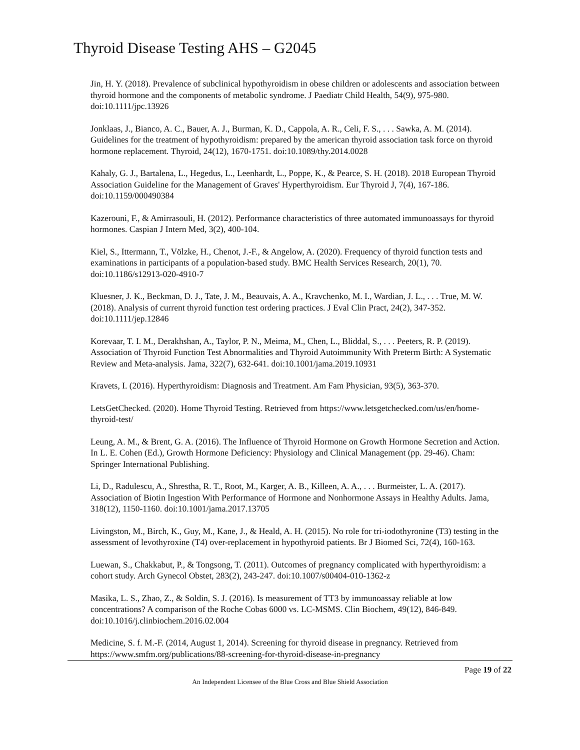Thyroid Disease Testing AHS – G2045
Jin, H. Y. (2018). Prevalence of subclinical hypothyroidism in obese children or adolescents and association between thyroid hormone and the components of metabolic syndrome. J Paediatr Child Health, 54(9), 975-980. doi:10.1111/jpc.13926
Jonklaas, J., Bianco, A. C., Bauer, A. J., Burman, K. D., Cappola, A. R., Celi, F. S., . . . Sawka, A. M. (2014). Guidelines for the treatment of hypothyroidism: prepared by the american thyroid association task force on thyroid hormone replacement. Thyroid, 24(12), 1670-1751. doi:10.1089/thy.2014.0028
Kahaly, G. J., Bartalena, L., Hegedus, L., Leenhardt, L., Poppe, K., & Pearce, S. H. (2018). 2018 European Thyroid Association Guideline for the Management of Graves' Hyperthyroidism. Eur Thyroid J, 7(4), 167-186. doi:10.1159/000490384
Kazerouni, F., & Amirrasouli, H. (2012). Performance characteristics of three automated immunoassays for thyroid hormones. Caspian J Intern Med, 3(2), 400-104.
Kiel, S., Ittermann, T., Völzke, H., Chenot, J.-F., & Angelow, A. (2020). Frequency of thyroid function tests and examinations in participants of a population-based study. BMC Health Services Research, 20(1), 70. doi:10.1186/s12913-020-4910-7
Kluesner, J. K., Beckman, D. J., Tate, J. M., Beauvais, A. A., Kravchenko, M. I., Wardian, J. L., . . . True, M. W. (2018). Analysis of current thyroid function test ordering practices. J Eval Clin Pract, 24(2), 347-352. doi:10.1111/jep.12846
Korevaar, T. I. M., Derakhshan, A., Taylor, P. N., Meima, M., Chen, L., Bliddal, S., . . . Peeters, R. P. (2019). Association of Thyroid Function Test Abnormalities and Thyroid Autoimmunity With Preterm Birth: A Systematic Review and Meta-analysis. Jama, 322(7), 632-641. doi:10.1001/jama.2019.10931
Kravets, I. (2016). Hyperthyroidism: Diagnosis and Treatment. Am Fam Physician, 93(5), 363-370.
LetsGetChecked. (2020). Home Thyroid Testing. Retrieved from https://www.letsgetchecked.com/us/en/home-thyroid-test/
Leung, A. M., & Brent, G. A. (2016). The Influence of Thyroid Hormone on Growth Hormone Secretion and Action. In L. E. Cohen (Ed.), Growth Hormone Deficiency: Physiology and Clinical Management (pp. 29-46). Cham: Springer International Publishing.
Li, D., Radulescu, A., Shrestha, R. T., Root, M., Karger, A. B., Killeen, A. A., . . . Burmeister, L. A. (2017). Association of Biotin Ingestion With Performance of Hormone and Nonhormone Assays in Healthy Adults. Jama, 318(12), 1150-1160. doi:10.1001/jama.2017.13705
Livingston, M., Birch, K., Guy, M., Kane, J., & Heald, A. H. (2015). No role for tri-iodothyronine (T3) testing in the assessment of levothyroxine (T4) over-replacement in hypothyroid patients. Br J Biomed Sci, 72(4), 160-163.
Luewan, S., Chakkabut, P., & Tongsong, T. (2011). Outcomes of pregnancy complicated with hyperthyroidism: a cohort study. Arch Gynecol Obstet, 283(2), 243-247. doi:10.1007/s00404-010-1362-z
Masika, L. S., Zhao, Z., & Soldin, S. J. (2016). Is measurement of TT3 by immunoassay reliable at low concentrations? A comparison of the Roche Cobas 6000 vs. LC-MSMS. Clin Biochem, 49(12), 846-849. doi:10.1016/j.clinbiochem.2016.02.004
Medicine, S. f. M.-F. (2014, August 1, 2014). Screening for thyroid disease in pregnancy. Retrieved from https://www.smfm.org/publications/88-screening-for-thyroid-disease-in-pregnancy
Page 19 of 22
An Independent Licensee of the Blue Cross and Blue Shield Association